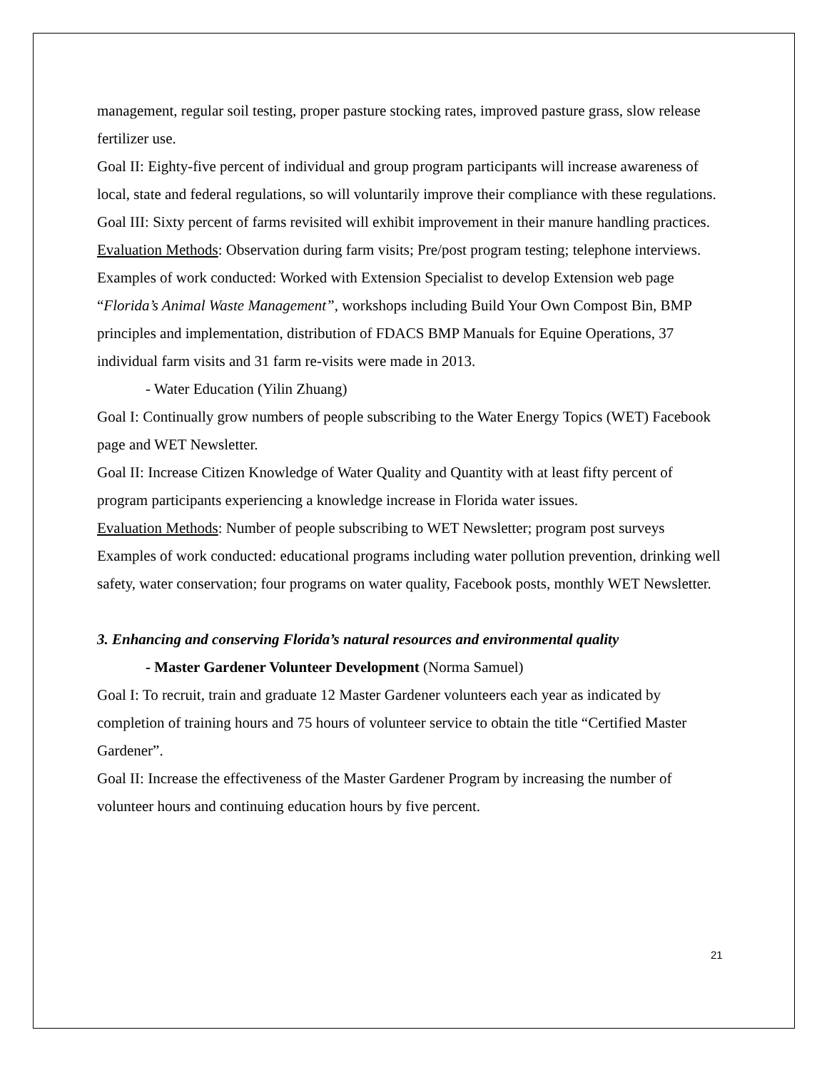management, regular soil testing, proper pasture stocking rates, improved pasture grass, slow release fertilizer use.
Goal II: Eighty-five percent of individual and group program participants will increase awareness of local, state and federal regulations, so will voluntarily improve their compliance with these regulations.
Goal III: Sixty percent of farms revisited will exhibit improvement in their manure handling practices.
Evaluation Methods: Observation during farm visits; Pre/post program testing; telephone interviews.
Examples of work conducted: Worked with Extension Specialist to develop Extension web page “Florida’s Animal Waste Management”, workshops including Build Your Own Compost Bin, BMP principles and implementation, distribution of FDACS BMP Manuals for Equine Operations, 37 individual farm visits and 31 farm re-visits were made in 2013.
- Water Education (Yilin Zhuang)
Goal I: Continually grow numbers of people subscribing to the Water Energy Topics (WET) Facebook page and WET Newsletter.
Goal II: Increase Citizen Knowledge of Water Quality and Quantity with at least fifty percent of program participants experiencing a knowledge increase in Florida water issues.
Evaluation Methods: Number of people subscribing to WET Newsletter; program post surveys
Examples of work conducted: educational programs including water pollution prevention, drinking well safety, water conservation; four programs on water quality, Facebook posts, monthly WET Newsletter.
3. Enhancing and conserving Florida’s natural resources and environmental quality
- Master Gardener Volunteer Development (Norma Samuel)
Goal I: To recruit, train and graduate 12 Master Gardener volunteers each year as indicated by completion of training hours and 75 hours of volunteer service to obtain the title “Certified Master Gardener”.
Goal II: Increase the effectiveness of the Master Gardener Program by increasing the number of volunteer hours and continuing education hours by five percent.
21